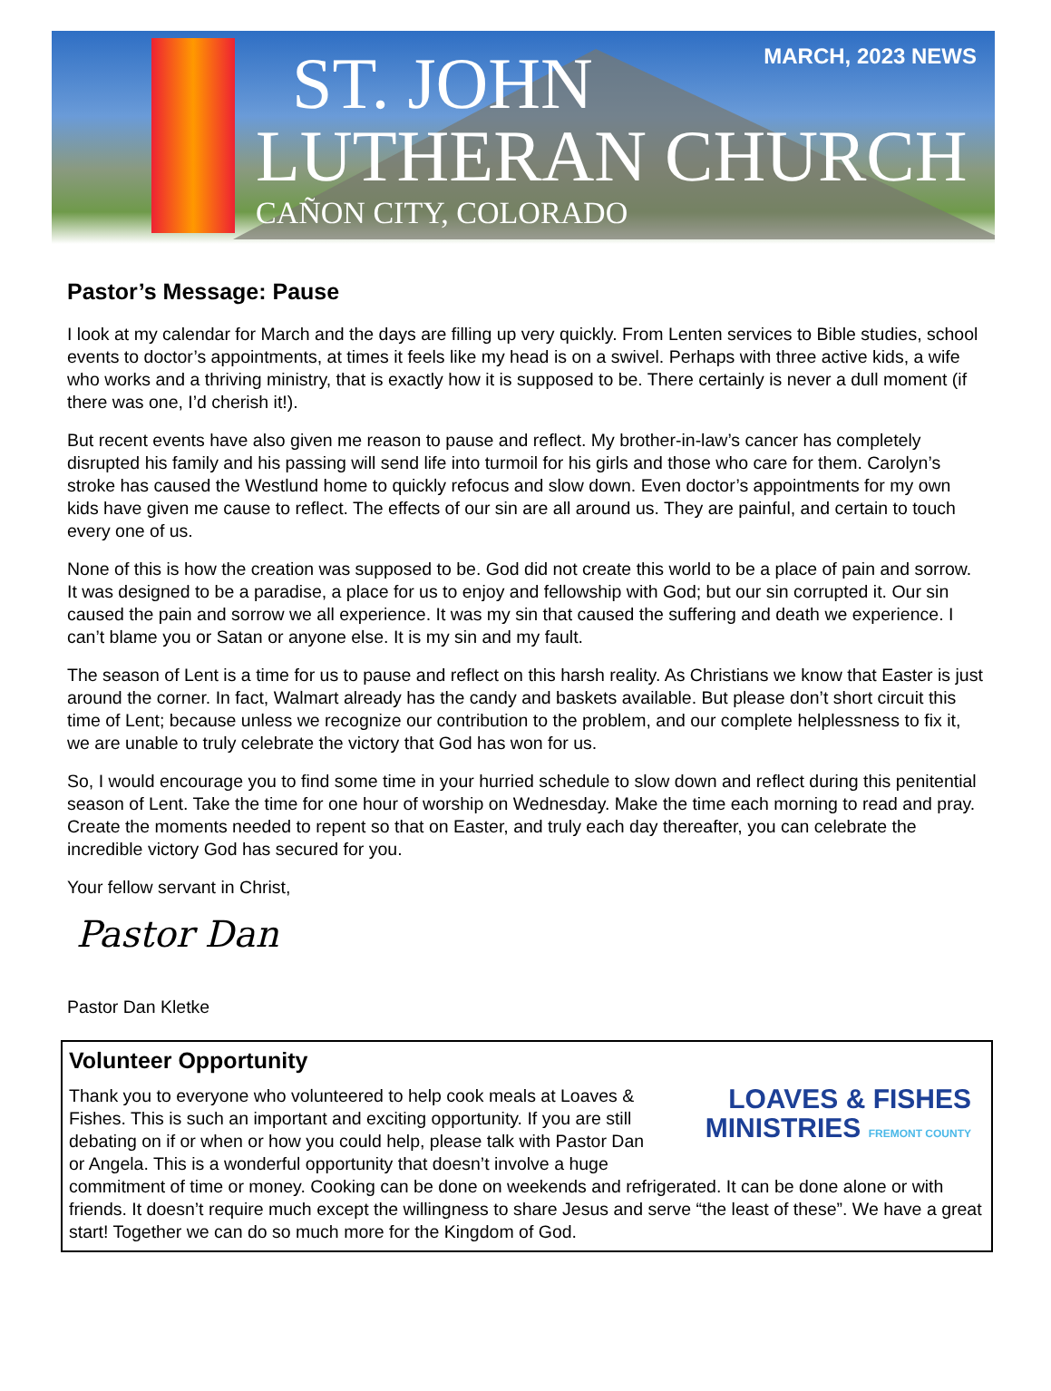ST. JOHN
LUTHERAN CHURCH
CAÑON CITY, COLORADO
MARCH, 2023 NEWS
Pastor’s Message: Pause
I look at my calendar for March and the days are filling up very quickly. From Lenten services to Bible studies, school events to doctor’s appointments, at times it feels like my head is on a swivel. Perhaps with three active kids, a wife who works and a thriving ministry, that is exactly how it is supposed to be. There certainly is never a dull moment (if there was one, I’d cherish it!).
But recent events have also given me reason to pause and reflect. My brother-in-law’s cancer has completely disrupted his family and his passing will send life into turmoil for his girls and those who care for them. Carolyn’s stroke has caused the Westlund home to quickly refocus and slow down. Even doctor’s appointments for my own kids have given me cause to reflect. The effects of our sin are all around us. They are painful, and certain to touch every one of us.
None of this is how the creation was supposed to be. God did not create this world to be a place of pain and sorrow. It was designed to be a paradise, a place for us to enjoy and fellowship with God; but our sin corrupted it. Our sin caused the pain and sorrow we all experience. It was my sin that caused the suffering and death we experience. I can’t blame you or Satan or anyone else. It is my sin and my fault.
The season of Lent is a time for us to pause and reflect on this harsh reality. As Christians we know that Easter is just around the corner. In fact, Walmart already has the candy and baskets available. But please don’t short circuit this time of Lent; because unless we recognize our contribution to the problem, and our complete helplessness to fix it, we are unable to truly celebrate the victory that God has won for us.
So, I would encourage you to find some time in your hurried schedule to slow down and reflect during this penitential season of Lent. Take the time for one hour of worship on Wednesday. Make the time each morning to read and pray. Create the moments needed to repent so that on Easter, and truly each day thereafter, you can celebrate the incredible victory God has secured for you.
Your fellow servant in Christ,
Pastor Dan
Pastor Dan Kletke
Volunteer Opportunity
LOAVES & FISHES
MINISTRIES FREMONT COUNTY
Thank you to everyone who volunteered to help cook meals at Loaves & Fishes. This is such an important and exciting opportunity. If you are still debating on if or when or how you could help, please talk with Pastor Dan or Angela. This is a wonderful opportunity that doesn’t involve a huge commitment of time or money. Cooking can be done on weekends and refrigerated. It can be done alone or with friends. It doesn’t require much except the willingness to share Jesus and serve “the least of these”. We have a great start! Together we can do so much more for the Kingdom of God.